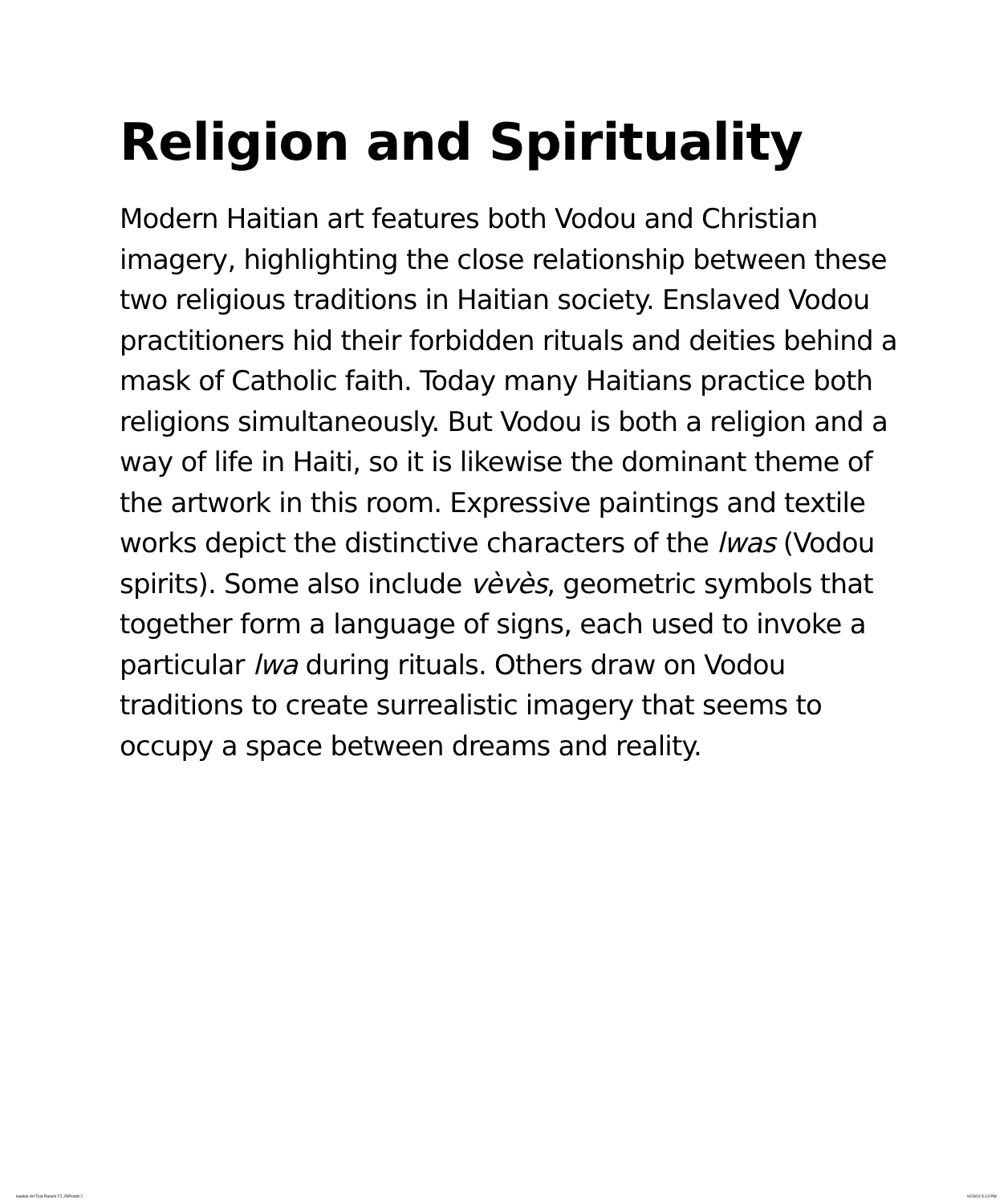Religion and Spirituality
Modern Haitian art features both Vodou and Christian imagery, highlighting the close relationship between these two religious traditions in Haitian society. Enslaved Vodou practitioners hid their forbidden rituals and deities behind a mask of Catholic faith. Today many Haitians practice both religions simultaneously. But Vodou is both a religion and a way of life in Haiti, so it is likewise the dominant theme of the artwork in this room. Expressive paintings and textile works depict the distinctive characters of the lwas (Vodou spirits). Some also include vèvès, geometric symbols that together form a language of signs, each used to invoke a particular lwa during rituals. Others draw on Vodou traditions to create surrealistic imagery that seems to occupy a space between dreams and reality.
Haitian Art Text Panels F2_RIP.indd 2
9/23/24 5:13 PM